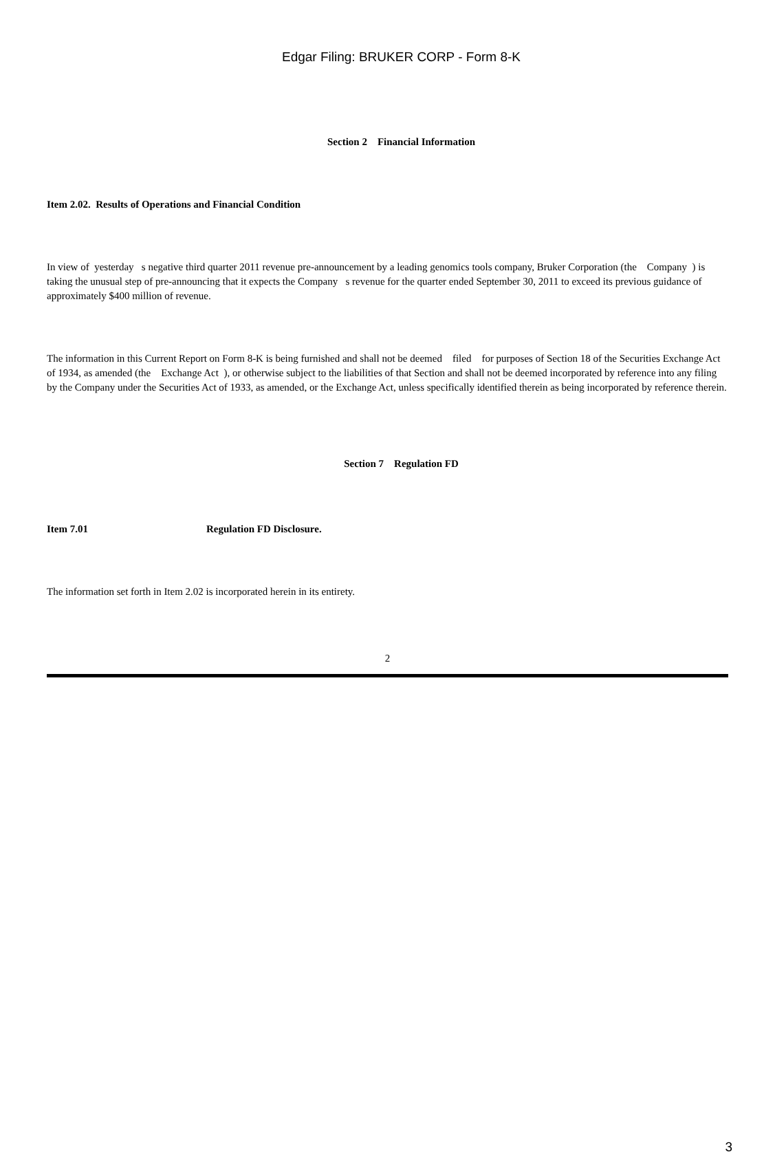Edgar Filing: BRUKER CORP - Form 8-K
Section 2 Financial Information
Item 2.02. Results of Operations and Financial Condition
In view of yesterday s negative third quarter 2011 revenue pre-announcement by a leading genomics tools company, Bruker Corporation (the Company ) is taking the unusual step of pre-announcing that it expects the Company s revenue for the quarter ended September 30, 2011 to exceed its previous guidance of approximately $400 million of revenue.
The information in this Current Report on Form 8-K is being furnished and shall not be deemed filed for purposes of Section 18 of the Securities Exchange Act of 1934, as amended (the Exchange Act ), or otherwise subject to the liabilities of that Section and shall not be deemed incorporated by reference into any filing by the Company under the Securities Act of 1933, as amended, or the Exchange Act, unless specifically identified therein as being incorporated by reference therein.
Section 7 Regulation FD
Item 7.01 Regulation FD Disclosure.
The information set forth in Item 2.02 is incorporated herein in its entirety.
2
3